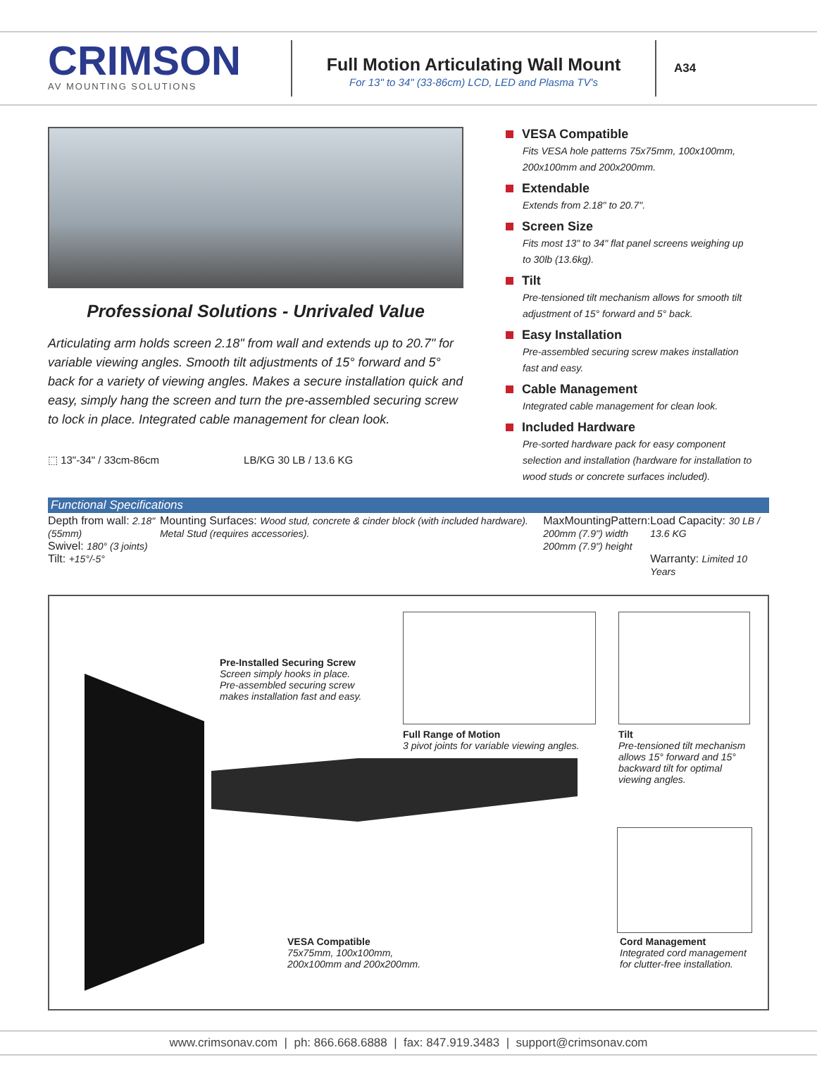CRIMSON
AV MOUNTING SOLUTIONS
Full Motion Articulating Wall Mount
For 13" to 34" (33-86cm) LCD, LED and Plasma TV's
A34
Professional Solutions - Unrivaled Value
Articulating arm holds screen 2.18" from wall and extends up to 20.7" for variable viewing angles. Smooth tilt adjustments of 15° forward and 5° back for a variety of viewing angles. Makes a secure installation quick and easy, simply hang the screen and turn the pre-assembled securing screw to lock in place. Integrated cable management for clean look.
⬚ 13"-34" / 33cm-86cm LB/KG 30 LB / 13.6 KG
VESA Compatible
Fits VESA hole patterns 75x75mm, 100x100mm, 200x100mm and 200x200mm.
Extendable
Extends from 2.18" to 20.7".
Screen Size
Fits most 13" to 34" flat panel screens weighing up to 30lb (13.6kg).
Tilt
Pre-tensioned tilt mechanism allows for smooth tilt adjustment of 15° forward and 5° back.
Easy Installation
Pre-assembled securing screw makes installation fast and easy.
Cable Management
Integrated cable management for clean look.
Included Hardware
Pre-sorted hardware pack for easy component selection and installation (hardware for installation to wood studs or concrete surfaces included).
Functional Specifications
| Depth from wall: 2.18" (55mm) Swivel: 180° (3 joints) Tilt: +15°/-5° | Mounting Surfaces: Wood stud, concrete & cinder block (with included hardware). Metal Stud (requires accessories). | MaxMountingPattern: 200mm (7.9") width 200mm (7.9") height | Load Capacity: 30 LB / 13.6 KG Warranty: Limited 10 Years |
Pre-Installed Securing Screw
Screen simply hooks in place. Pre-assembled securing screw makes installation fast and easy.
Full Range of Motion
3 pivot joints for variable viewing angles.
Tilt
Pre-tensioned tilt mechanism allows 15° forward and 15° backward tilt for optimal viewing angles.
VESA Compatible
75x75mm, 100x100mm, 200x100mm and 200x200mm.
Cord Management
Integrated cord management for clutter-free installation.
www.crimsonav.com | ph: 866.668.6888 | fax: 847.919.3483 | support@crimsonav.com